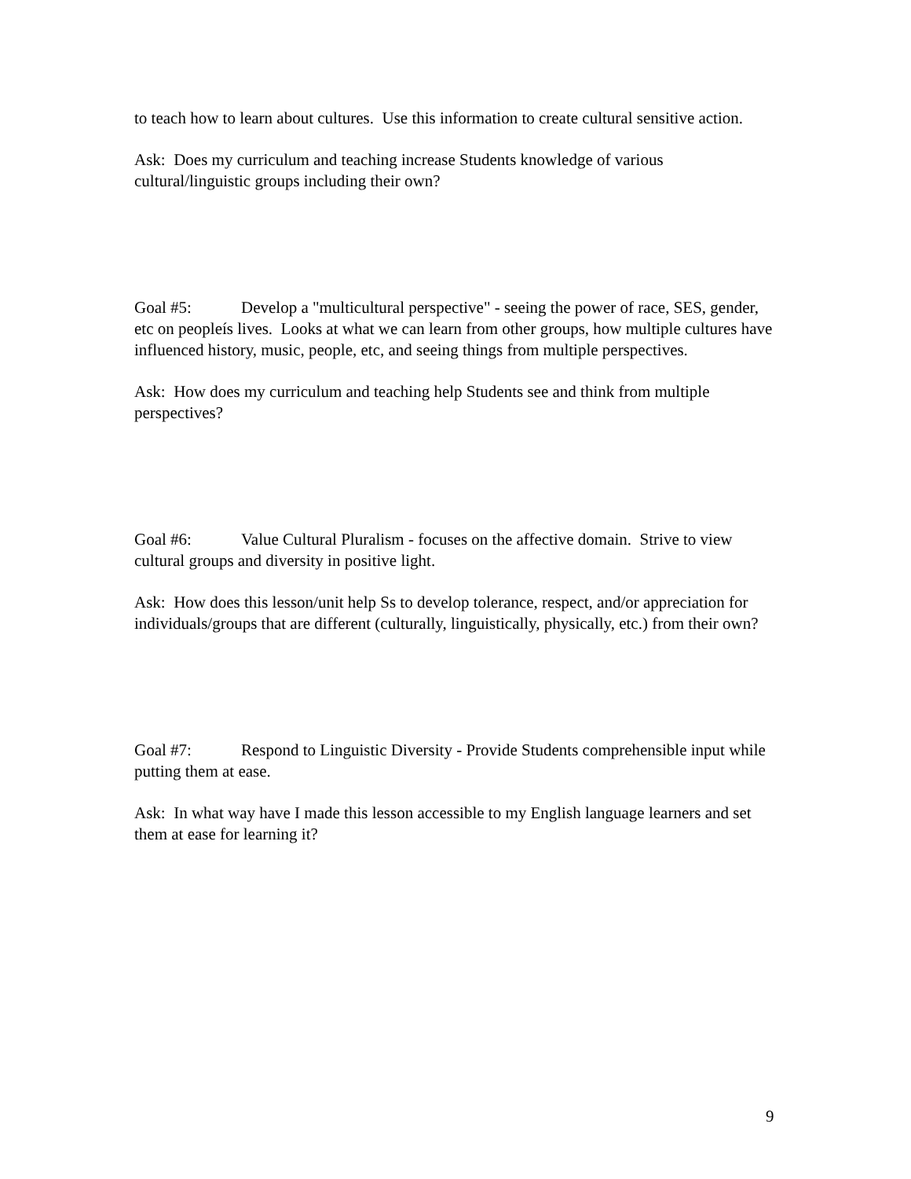to teach how to learn about cultures. Use this information to create cultural sensitive action.
Ask: Does my curriculum and teaching increase Students knowledge of various cultural/linguistic groups including their own?
Goal #5: Develop a "multicultural perspective" - seeing the power of race, SES, gender, etc on peopleís lives. Looks at what we can learn from other groups, how multiple cultures have influenced history, music, people, etc, and seeing things from multiple perspectives.
Ask: How does my curriculum and teaching help Students see and think from multiple perspectives?
Goal #6: Value Cultural Pluralism - focuses on the affective domain. Strive to view cultural groups and diversity in positive light.
Ask: How does this lesson/unit help Ss to develop tolerance, respect, and/or appreciation for individuals/groups that are different (culturally, linguistically, physically, etc.) from their own?
Goal #7: Respond to Linguistic Diversity - Provide Students comprehensible input while putting them at ease.
Ask: In what way have I made this lesson accessible to my English language learners and set them at ease for learning it?
9